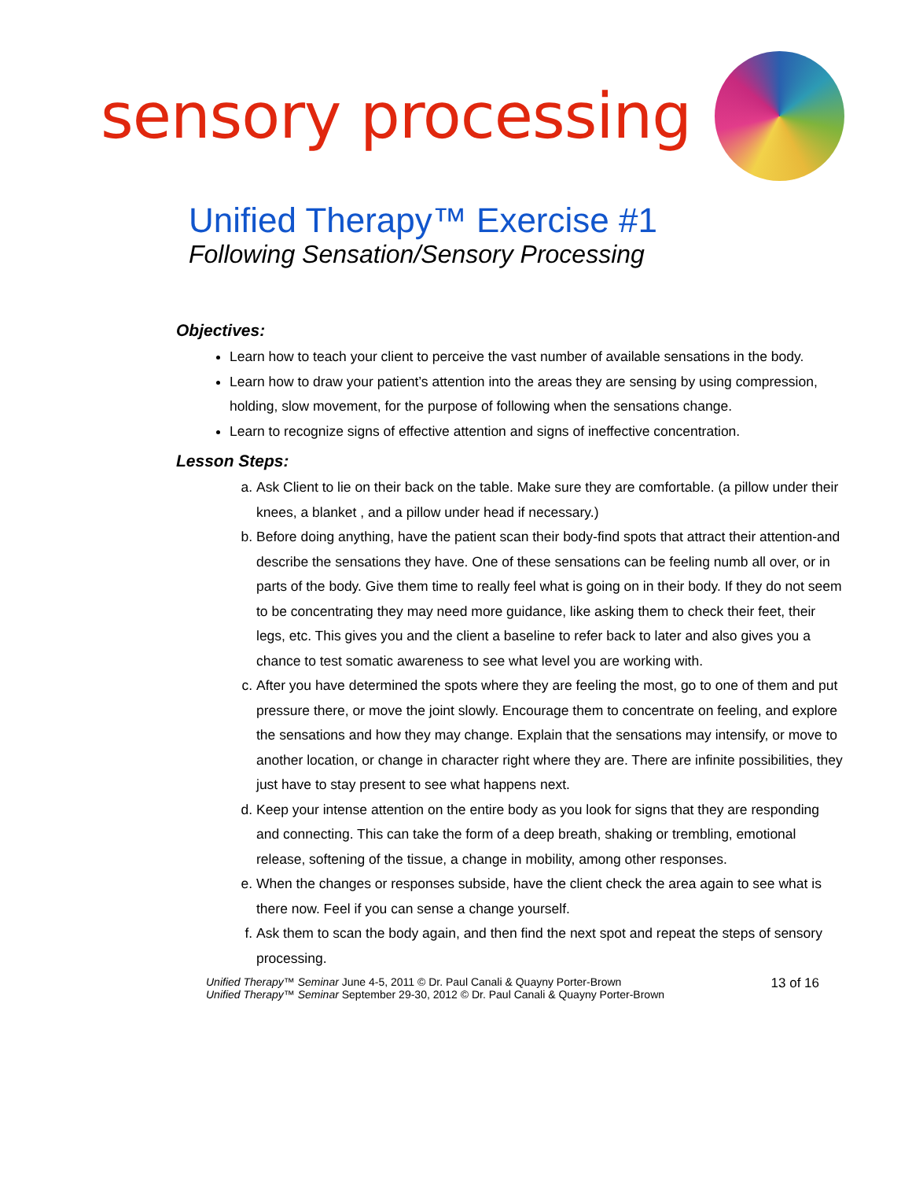sensory processing
Unified Therapy™ Exercise #1
Following Sensation/Sensory Processing
Objectives:
Learn how to teach your client to perceive the vast number of available sensations in the body.
Learn how to draw your patient’s attention into the areas they are sensing by using compression, holding, slow movement, for the purpose of following when the sensations change.
Learn to recognize signs of effective attention and signs of ineffective concentration.
Lesson Steps:
a. Ask Client to lie on their back on the table. Make sure they are comfortable. (a pillow under their knees, a blanket , and a pillow under head if necessary.)
b. Before doing anything, have the patient scan their body-find spots that attract their attention-and describe the sensations they have. One of these sensations can be feeling numb all over, or in parts of the body. Give them time to really feel what is going on in their body. If they do not seem to be concentrating they may need more guidance, like asking them to check their feet, their legs, etc. This gives you and the client a baseline to refer back to later and also gives you a chance to test somatic awareness to see what level you are working with.
c. After you have determined the spots where they are feeling the most, go to one of them and put pressure there, or move the joint slowly. Encourage them to concentrate on feeling, and explore the sensations and how they may change. Explain that the sensations may intensify, or move to another location, or change in character right where they are. There are infinite possibilities, they just have to stay present to see what happens next.
d. Keep your intense attention on the entire body as you look for signs that they are responding and connecting. This can take the form of a deep breath, shaking or trembling, emotional release, softening of the tissue, a change in mobility, among other responses.
e. When the changes or responses subside, have the client check the area again to see what is there now. Feel if you can sense a change yourself.
f. Ask them to scan the body again, and then find the next spot and repeat the steps of sensory processing.
Unified Therapy™ Seminar June 4-5, 2011 © Dr. Paul Canali & Quayny Porter-Brown
Unified Therapy™ Seminar September 29-30, 2012 © Dr. Paul Canali & Quayny Porter-Brown
13 of 16